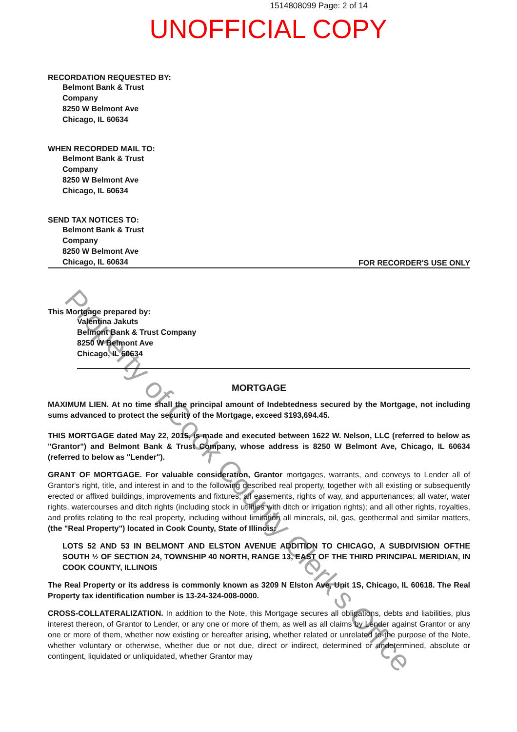1514808099 Page: 2 of 14
UNOFFICIAL COPY
RECORDATION REQUESTED BY:
Belmont Bank & Trust
Company
8250 W Belmont Ave
Chicago, IL 60634
WHEN RECORDED MAIL TO:
Belmont Bank & Trust
Company
8250 W Belmont Ave
Chicago, IL 60634
SEND TAX NOTICES TO:
Belmont Bank & Trust
Company
8250 W Belmont Ave
Chicago, IL 60634
FOR RECORDER'S USE ONLY
This Mortgage prepared by:
Valentina Jakuts
Belmont Bank & Trust Company
8250 W Belmont Ave
Chicago, IL 60634
MORTGAGE
MAXIMUM LIEN. At no time shall the principal amount of Indebtedness secured by the Mortgage, not including sums advanced to protect the security of the Mortgage, exceed $193,694.45.
THIS MORTGAGE dated May 22, 2015, is made and executed between 1622 W. Nelson, LLC (referred to below as "Grantor") and Belmont Bank & Trust Company, whose address is 8250 W Belmont Ave, Chicago, IL 60634 (referred to below as "Lender").
GRANT OF MORTGAGE. For valuable consideration, Grantor mortgages, warrants, and conveys to Lender all of Grantor's right, title, and interest in and to the following described real property, together with all existing or subsequently erected or affixed buildings, improvements and fixtures; all easements, rights of way, and appurtenances; all water, water rights, watercourses and ditch rights (including stock in utilities with ditch or irrigation rights); and all other rights, royalties, and profits relating to the real property, including without limitation all minerals, oil, gas, geothermal and similar matters, (the "Real Property") located in Cook County, State of Illinois:
LOTS 52 AND 53 IN BELMONT AND ELSTON AVENUE ADDITION TO CHICAGO, A SUBDIVISION OFTHE SOUTH ½ OF SECTION 24, TOWNSHIP 40 NORTH, RANGE 13, EAST OF THE THIRD PRINCIPAL MERIDIAN, IN COOK COUNTY, ILLINOIS
The Real Property or its address is commonly known as 3209 N Elston Ave, Unit 1S, Chicago, IL 60618. The Real Property tax identification number is 13-24-324-008-0000.
CROSS-COLLATERALIZATION. In addition to the Note, this Mortgage secures all obligations, debts and liabilities, plus interest thereon, of Grantor to Lender, or any one or more of them, as well as all claims by Lender against Grantor or any one or more of them, whether now existing or hereafter arising, whether related or unrelated to the purpose of the Note, whether voluntary or otherwise, whether due or not due, direct or indirect, determined or undetermined, absolute or contingent, liquidated or unliquidated, whether Grantor may
Property of Cook County Clerk's Office